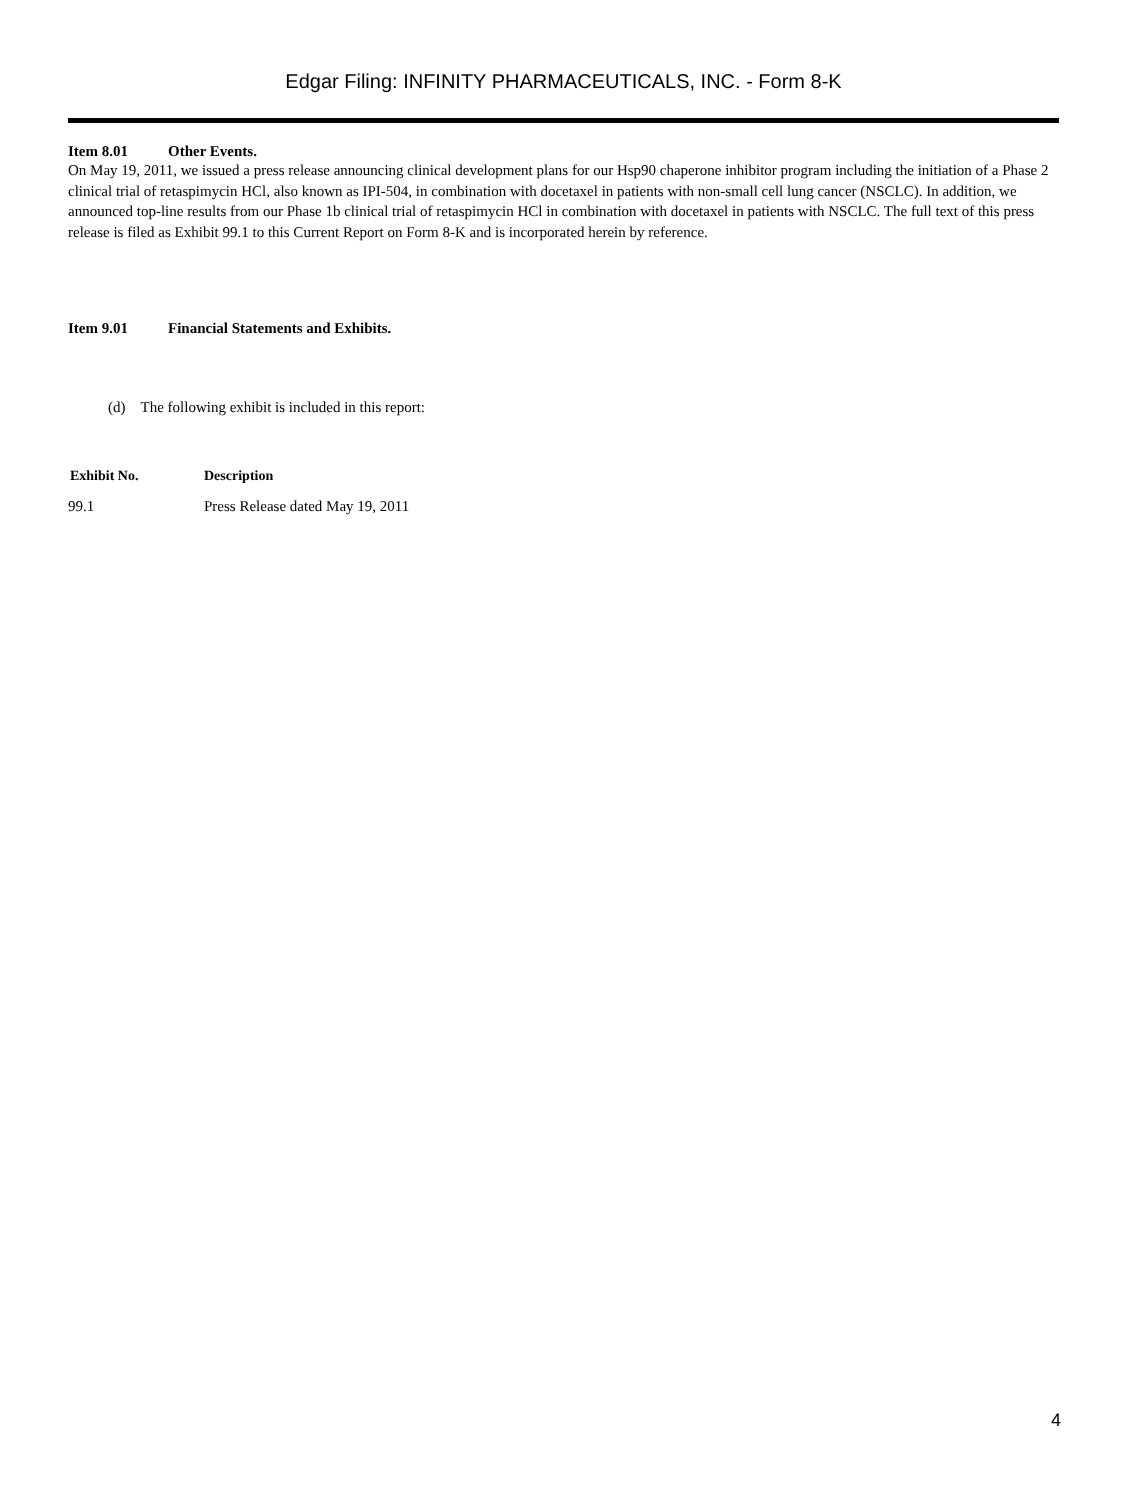Edgar Filing: INFINITY PHARMACEUTICALS, INC. - Form 8-K
Item 8.01 Other Events.
On May 19, 2011, we issued a press release announcing clinical development plans for our Hsp90 chaperone inhibitor program including the initiation of a Phase 2 clinical trial of retaspimycin HCl, also known as IPI-504, in combination with docetaxel in patients with non-small cell lung cancer (NSCLC). In addition, we announced top-line results from our Phase 1b clinical trial of retaspimycin HCl in combination with docetaxel in patients with NSCLC. The full text of this press release is filed as Exhibit 99.1 to this Current Report on Form 8-K and is incorporated herein by reference.
Item 9.01 Financial Statements and Exhibits.
(d) The following exhibit is included in this report:
| Exhibit No. | Description |
| --- | --- |
| 99.1 | Press Release dated May 19, 2011 |
4